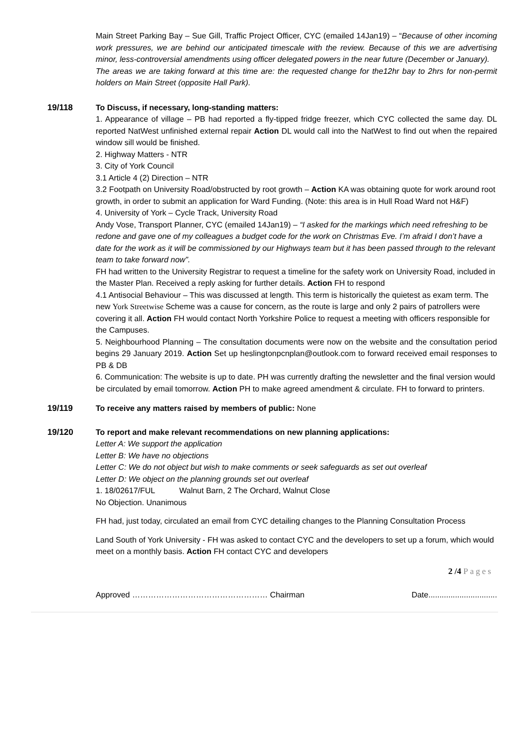Main Street Parking Bay – Sue Gill, Traffic Project Officer, CYC (emailed 14Jan19) – “Because of other incoming work pressures, we are behind our anticipated timescale with the review. Because of this we are advertising minor, less-controversial amendments using officer delegated powers in the near future (December or January).
The areas we are taking forward at this time are: the requested change for the12hr bay to 2hrs for non-permit holders on Main Street (opposite Hall Park).
19/118
To Discuss, if necessary, long-standing matters:
1. Appearance of village – PB had reported a fly-tipped fridge freezer, which CYC collected the same day. DL reported NatWest unfinished external repair Action DL would call into the NatWest to find out when the repaired window sill would be finished.
2. Highway Matters - NTR
3. City of York Council
3.1 Article 4 (2) Direction – NTR
3.2 Footpath on University Road/obstructed by root growth – Action KA was obtaining quote for work around root growth, in order to submit an application for Ward Funding. (Note: this area is in Hull Road Ward not H&F)
4. University of York – Cycle Track, University Road
Andy Vose, Transport Planner, CYC (emailed 14Jan19) – “I asked for the markings which need refreshing to be redone and gave one of my colleagues a budget code for the work on Christmas Eve. I’m afraid I don’t have a date for the work as it will be commissioned by our Highways team but it has been passed through to the relevant team to take forward now”.
FH had written to the University Registrar to request a timeline for the safety work on University Road, included in the Master Plan. Received a reply asking for further details. Action FH to respond
4.1 Antisocial Behaviour – This was discussed at length. This term is historically the quietest as exam term. The new York Streetwise Scheme was a cause for concern, as the route is large and only 2 pairs of patrollers were covering it all. Action FH would contact North Yorkshire Police to request a meeting with officers responsible for the Campuses.
5. Neighbourhood Planning – The consultation documents were now on the website and the consultation period begins 29 January 2019. Action Set up heslingtonpcnplan@outlook.com to forward received email responses to PB & DB
6. Communication: The website is up to date. PH was currently drafting the newsletter and the final version would be circulated by email tomorrow. Action PH to make agreed amendment & circulate. FH to forward to printers.
19/119
To receive any matters raised by members of public: None
19/120
To report and make relevant recommendations on new planning applications:
Letter A: We support the application
Letter B: We have no objections
Letter C: We do not object but wish to make comments or seek safeguards as set out overleaf
Letter D: We object on the planning grounds set out overleaf
1. 18/02617/FUL Walnut Barn, 2 The Orchard, Walnut Close
No Objection. Unanimous
FH had, just today, circulated an email from CYC detailing changes to the Planning Consultation Process
Land South of York University - FH was asked to contact CYC and the developers to set up a forum, which would meet on a monthly basis. Action FH contact CYC and developers
2 /4 Pages
Approved …………………………………………… Chairman Date...............................